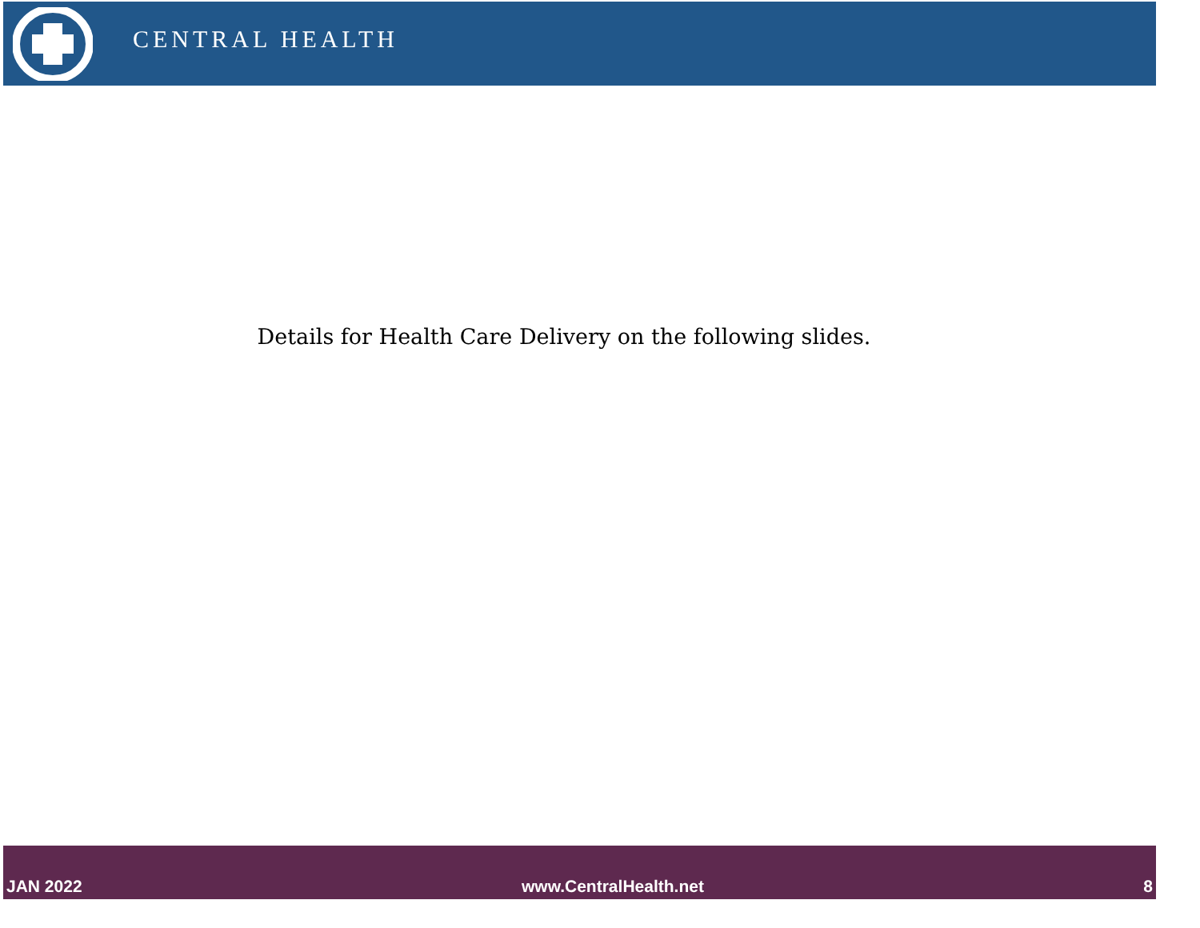CENTRAL HEALTH
Details for Health Care Delivery on the following slides.
JAN 2022 www.CentralHealth.net 8